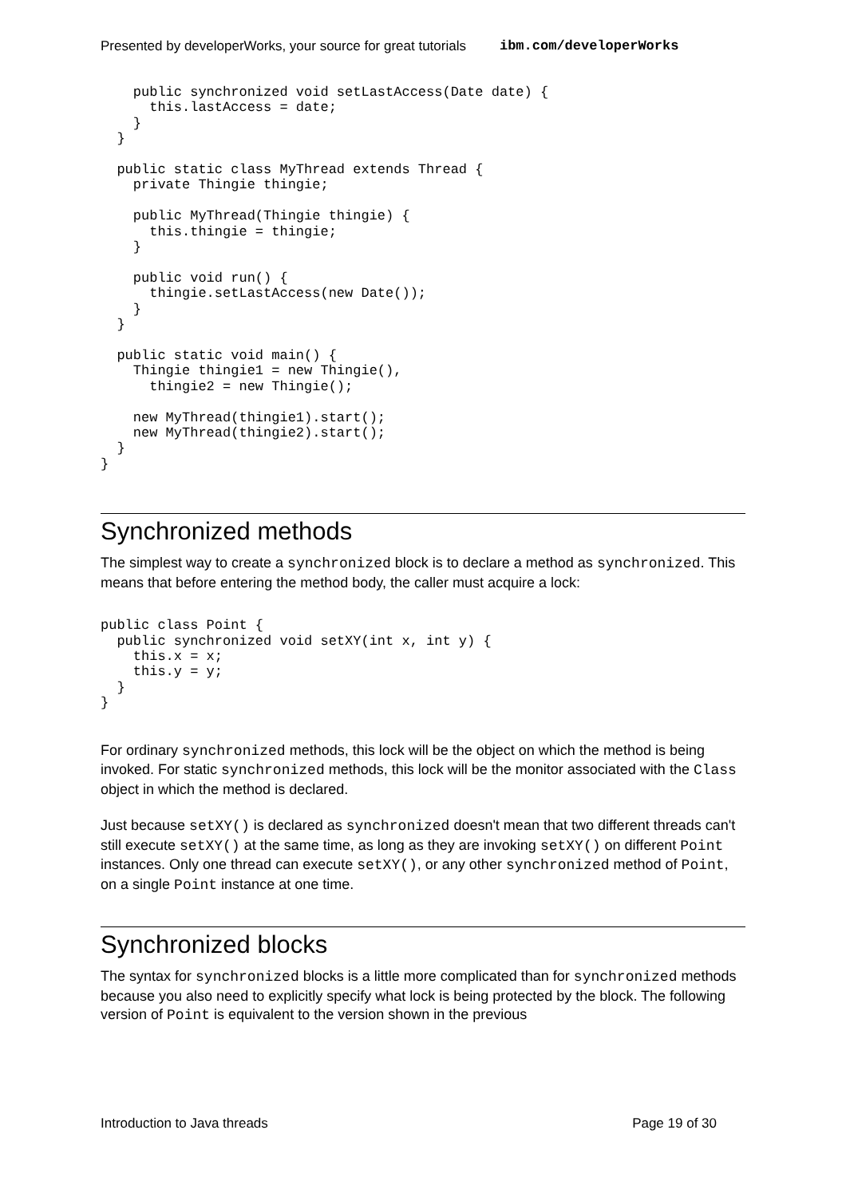Presented by developerWorks, your source for great tutorials ibm.com/developerWorks
    public synchronized void setLastAccess(Date date) {
      this.lastAccess = date;
    }
  }

  public static class MyThread extends Thread {
    private Thingie thingie;

    public MyThread(Thingie thingie) {
      this.thingie = thingie;
    }

    public void run() {
      thingie.setLastAccess(new Date());
    }
  }

  public static void main() {
    Thingie thingie1 = new Thingie(),
      thingie2 = new Thingie();

    new MyThread(thingie1).start();
    new MyThread(thingie2).start();
  }
}
Synchronized methods
The simplest way to create a synchronized block is to declare a method as synchronized. This means that before entering the method body, the caller must acquire a lock:
public class Point {
  public synchronized void setXY(int x, int y) {
    this.x = x;
    this.y = y;
  }
}
For ordinary synchronized methods, this lock will be the object on which the method is being invoked. For static synchronized methods, this lock will be the monitor associated with the Class object in which the method is declared.
Just because setXY() is declared as synchronized doesn't mean that two different threads can't still execute setXY() at the same time, as long as they are invoking setXY() on different Point instances. Only one thread can execute setXY(), or any other synchronized method of Point, on a single Point instance at one time.
Synchronized blocks
The syntax for synchronized blocks is a little more complicated than for synchronized methods because you also need to explicitly specify what lock is being protected by the block. The following version of Point is equivalent to the version shown in the previous
Introduction to Java threads Page 19 of 30